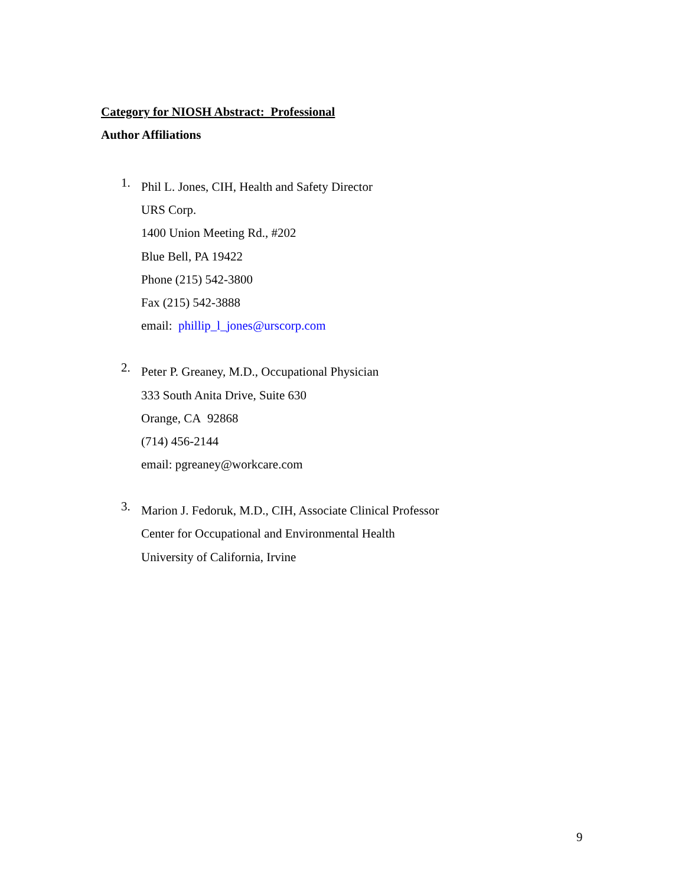Category for NIOSH Abstract: Professional
Author Affiliations
1.
Phil L. Jones, CIH, Health and Safety Director
URS Corp.
1400 Union Meeting Rd., #202
Blue Bell, PA 19422
Phone (215) 542-3800
Fax (215) 542-3888
email: phillip_l_jones@urscorp.com
2.
Peter P. Greaney, M.D., Occupational Physician
333 South Anita Drive, Suite 630
Orange, CA 92868
(714) 456-2144
email: pgreaney@workcare.com
3.
Marion J. Fedoruk, M.D., CIH, Associate Clinical Professor
Center for Occupational and Environmental Health
University of California, Irvine
9